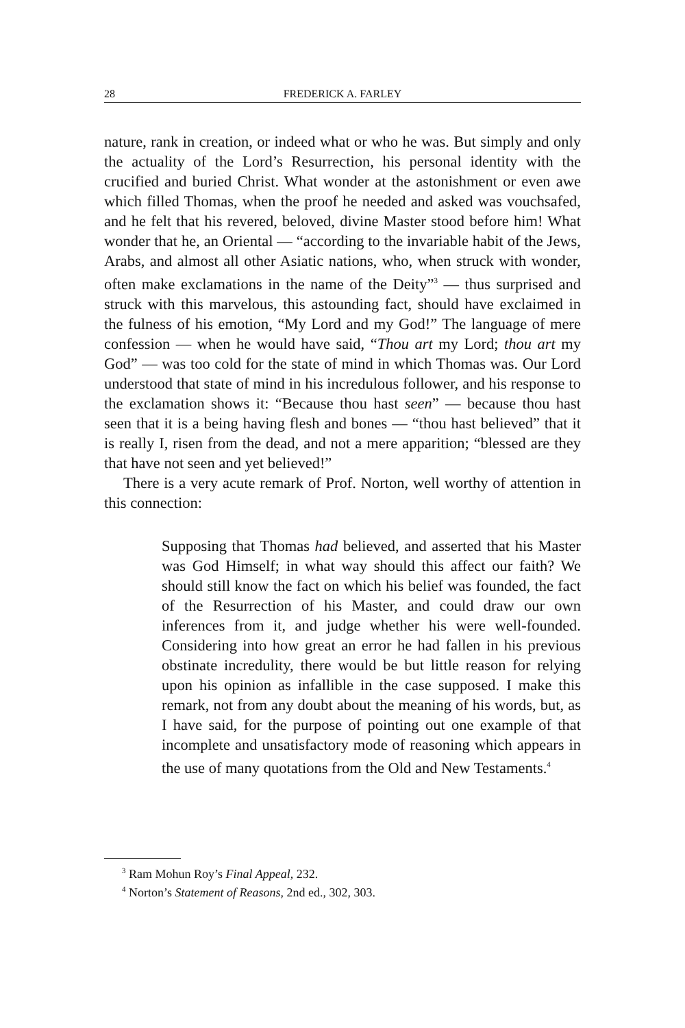28 FREDERICK A. FARLEY
nature, rank in creation, or indeed what or who he was. But simply and only the actuality of the Lord’s Resurrection, his personal identity with the crucified and buried Christ. What wonder at the astonishment or even awe which filled Thomas, when the proof he needed and asked was vouchsafed, and he felt that his revered, beloved, divine Master stood before him! What wonder that he, an Oriental — “according to the invariable habit of the Jews, Arabs, and almost all other Asiatic nations, who, when struck with wonder, often make exclamations in the name of the Deity”<sup>3</sup> — thus surprised and struck with this marvelous, this astounding fact, should have exclaimed in the fulness of his emotion, “My Lord and my God!” The language of mere confession — when he would have said, “Thou art my Lord; thou art my God” — was too cold for the state of mind in which Thomas was. Our Lord understood that state of mind in his incredulous follower, and his response to the exclamation shows it: “Because thou hast seen” — because thou hast seen that it is a being having flesh and bones — “thou hast believed” that it is really I, risen from the dead, and not a mere apparition; “blessed are they that have not seen and yet believed!”
There is a very acute remark of Prof. Norton, well worthy of attention in this connection:
Supposing that Thomas had believed, and asserted that his Master was God Himself; in what way should this affect our faith? We should still know the fact on which his belief was founded, the fact of the Resurrection of his Master, and could draw our own inferences from it, and judge whether his were well-founded. Considering into how great an error he had fallen in his previous obstinate incredulity, there would be but little reason for relying upon his opinion as infallible in the case supposed. I make this remark, not from any doubt about the meaning of his words, but, as I have said, for the purpose of pointing out one example of that incomplete and unsatisfactory mode of reasoning which appears in the use of many quotations from the Old and New Testaments.<sup>4</sup>
<sup>3</sup> Ram Mohun Roy’s Final Appeal, 232.
<sup>4</sup> Norton’s Statement of Reasons, 2nd ed., 302, 303.